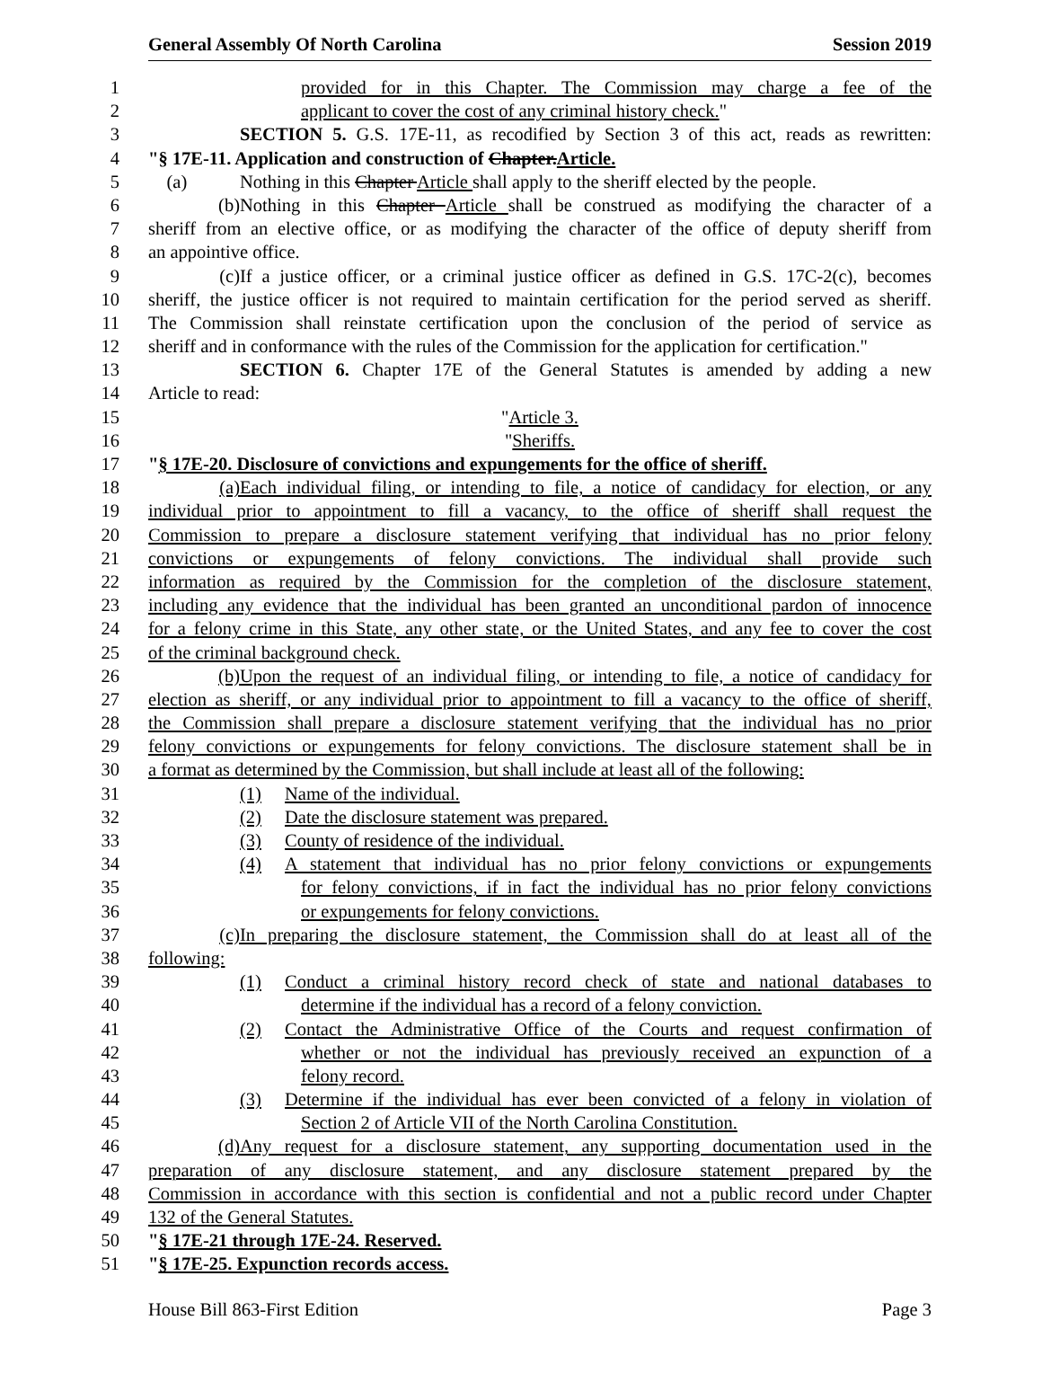General Assembly Of North Carolina Session 2019
1 provided for in this Chapter. The Commission may charge a fee of the
2 applicant to cover the cost of any criminal history check."
3 SECTION 5. G.S. 17E-11, as recodified by Section 3 of this act, reads as rewritten:
4 "§ 17E-11. Application and construction of Chapter.Article.
5 (a) Nothing in this Chapter Article shall apply to the sheriff elected by the people.
6 (b) Nothing in this Chapter Article shall be construed as modifying the character of a
7 sheriff from an elective office, or as modifying the character of the office of deputy sheriff from
8 an appointive office.
9 (c) If a justice officer, or a criminal justice officer as defined in G.S. 17C-2(c), becomes
10 sheriff, the justice officer is not required to maintain certification for the period served as sheriff.
11 The Commission shall reinstate certification upon the conclusion of the period of service as
12 sheriff and in conformance with the rules of the Commission for the application for certification."
13 SECTION 6. Chapter 17E of the General Statutes is amended by adding a new
14 Article to read:
15 "Article 3.
16 "Sheriffs.
17 "§ 17E-20. Disclosure of convictions and expungements for the office of sheriff.
18 (a) Each individual filing, or intending to file, a notice of candidacy for election, or any
19 individual prior to appointment to fill a vacancy, to the office of sheriff shall request the
20 Commission to prepare a disclosure statement verifying that individual has no prior felony
21 convictions or expungements of felony convictions. The individual shall provide such
22 information as required by the Commission for the completion of the disclosure statement,
23 including any evidence that the individual has been granted an unconditional pardon of innocence
24 for a felony crime in this State, any other state, or the United States, and any fee to cover the cost
25 of the criminal background check.
26 (b) Upon the request of an individual filing, or intending to file, a notice of candidacy for
27 election as sheriff, or any individual prior to appointment to fill a vacancy to the office of sheriff,
28 the Commission shall prepare a disclosure statement verifying that the individual has no prior
29 felony convictions or expungements for felony convictions. The disclosure statement shall be in
30 a format as determined by the Commission, but shall include at least all of the following:
31 (1) Name of the individual.
32 (2) Date the disclosure statement was prepared.
33 (3) County of residence of the individual.
34 (4) A statement that individual has no prior felony convictions or expungements
35 for felony convictions, if in fact the individual has no prior felony convictions
36 or expungements for felony convictions.
37 (c) In preparing the disclosure statement, the Commission shall do at least all of the
38 following:
39 (1) Conduct a criminal history record check of state and national databases to
40 determine if the individual has a record of a felony conviction.
41 (2) Contact the Administrative Office of the Courts and request confirmation of
42 whether or not the individual has previously received an expunction of a
43 felony record.
44 (3) Determine if the individual has ever been convicted of a felony in violation of
45 Section 2 of Article VII of the North Carolina Constitution.
46 (d) Any request for a disclosure statement, any supporting documentation used in the
47 preparation of any disclosure statement, and any disclosure statement prepared by the
48 Commission in accordance with this section is confidential and not a public record under Chapter
49 132 of the General Statutes.
50 "§ 17E-21 through 17E-24. Reserved.
51 "§ 17E-25. Expunction records access.
House Bill 863-First Edition Page 3